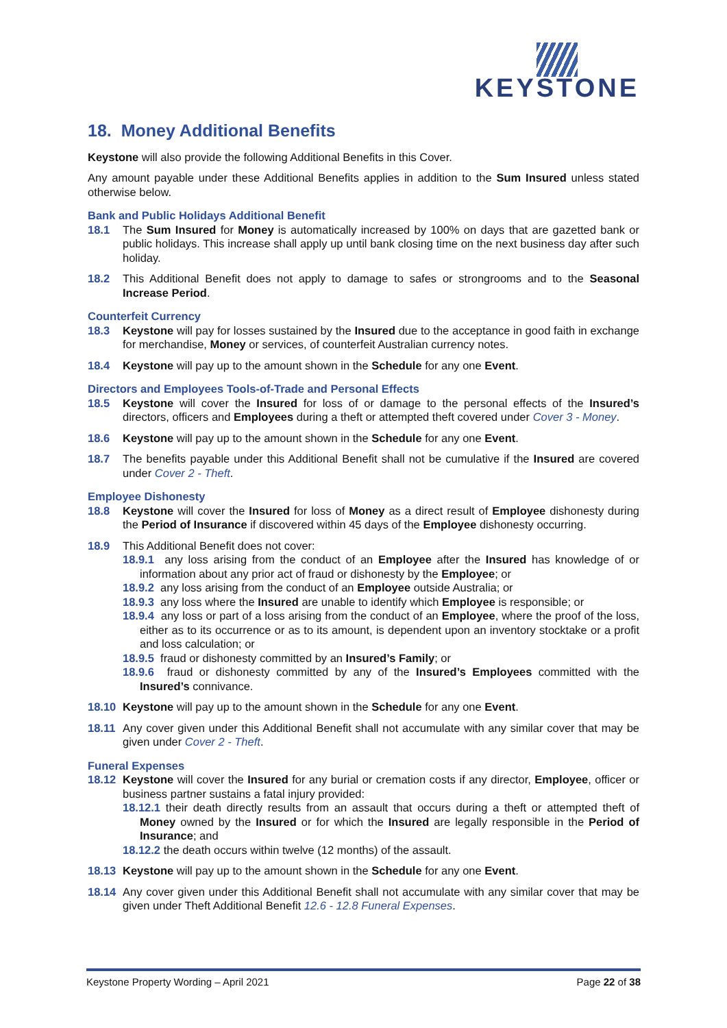KEYSTONE
18. Money Additional Benefits
Keystone will also provide the following Additional Benefits in this Cover.
Any amount payable under these Additional Benefits applies in addition to the Sum Insured unless stated otherwise below.
Bank and Public Holidays Additional Benefit
18.1 The Sum Insured for Money is automatically increased by 100% on days that are gazetted bank or public holidays. This increase shall apply up until bank closing time on the next business day after such holiday.
18.2 This Additional Benefit does not apply to damage to safes or strongrooms and to the Seasonal Increase Period.
Counterfeit Currency
18.3 Keystone will pay for losses sustained by the Insured due to the acceptance in good faith in exchange for merchandise, Money or services, of counterfeit Australian currency notes.
18.4 Keystone will pay up to the amount shown in the Schedule for any one Event.
Directors and Employees Tools-of-Trade and Personal Effects
18.5 Keystone will cover the Insured for loss of or damage to the personal effects of the Insured’s directors, officers and Employees during a theft or attempted theft covered under Cover 3 - Money.
18.6 Keystone will pay up to the amount shown in the Schedule for any one Event.
18.7 The benefits payable under this Additional Benefit shall not be cumulative if the Insured are covered under Cover 2 - Theft.
Employee Dishonesty
18.8 Keystone will cover the Insured for loss of Money as a direct result of Employee dishonesty during the Period of Insurance if discovered within 45 days of the Employee dishonesty occurring.
18.9 This Additional Benefit does not cover:
18.9.1 any loss arising from the conduct of an Employee after the Insured has knowledge of or information about any prior act of fraud or dishonesty by the Employee; or
18.9.2 any loss arising from the conduct of an Employee outside Australia; or
18.9.3 any loss where the Insured are unable to identify which Employee is responsible; or
18.9.4 any loss or part of a loss arising from the conduct of an Employee, where the proof of the loss, either as to its occurrence or as to its amount, is dependent upon an inventory stocktake or a profit and loss calculation; or
18.9.5 fraud or dishonesty committed by an Insured’s Family; or
18.9.6 fraud or dishonesty committed by any of the Insured’s Employees committed with the Insured’s connivance.
18.10 Keystone will pay up to the amount shown in the Schedule for any one Event.
18.11 Any cover given under this Additional Benefit shall not accumulate with any similar cover that may be given under Cover 2 - Theft.
Funeral Expenses
18.12 Keystone will cover the Insured for any burial or cremation costs if any director, Employee, officer or business partner sustains a fatal injury provided:
18.12.1 their death directly results from an assault that occurs during a theft or attempted theft of Money owned by the Insured or for which the Insured are legally responsible in the Period of Insurance; and
18.12.2 the death occurs within twelve (12 months) of the assault.
18.13 Keystone will pay up to the amount shown in the Schedule for any one Event.
18.14 Any cover given under this Additional Benefit shall not accumulate with any similar cover that may be given under Theft Additional Benefit 12.6 - 12.8 Funeral Expenses.
Keystone Property Wording – April 2021 Page 22 of 38